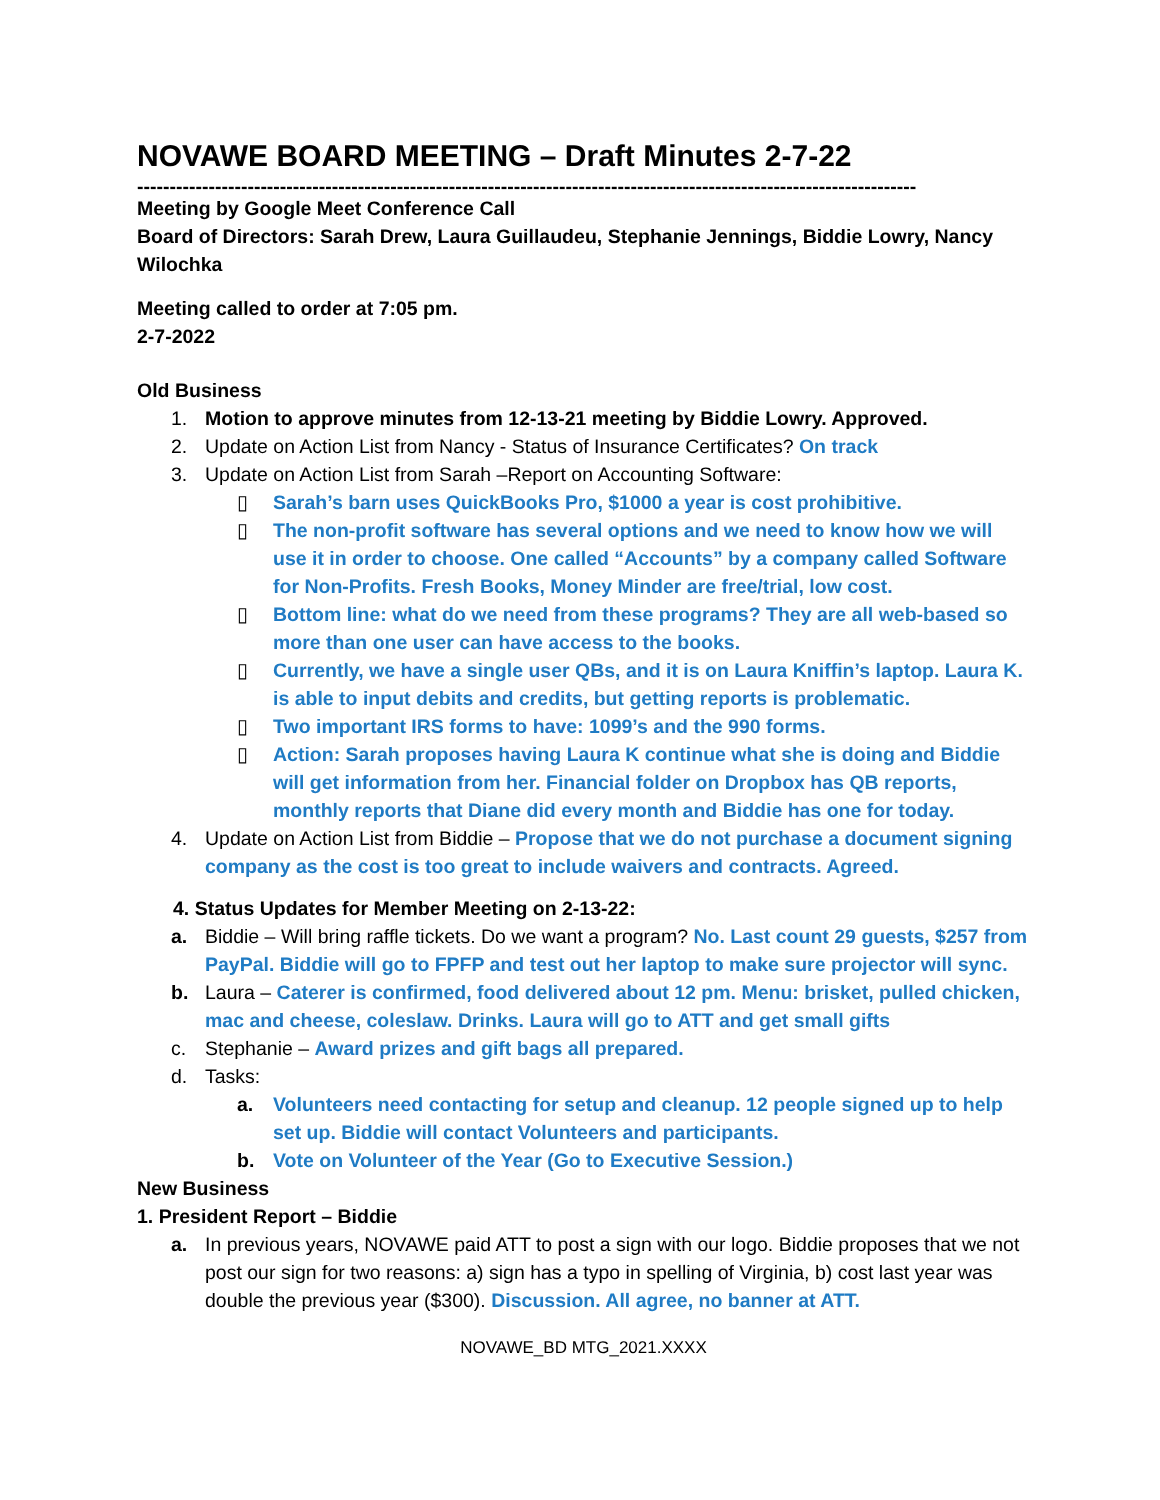NOVAWE BOARD MEETING – Draft Minutes 2-7-22
------------------------------------------------------------------------------------------------------------------------
Meeting by Google Meet Conference Call
Board of Directors: Sarah Drew, Laura Guillaudeu, Stephanie Jennings, Biddie Lowry, Nancy Wilochka
Meeting called to order at 7:05 pm.
2-7-2022
Old Business
1. Motion to approve minutes from 12-13-21 meeting by Biddie Lowry. Approved.
2. Update on Action List from Nancy - Status of Insurance Certificates? On track
3. Update on Action List from Sarah –Report on Accounting Software:
▯ Sarah’s barn uses QuickBooks Pro, $1000 a year is cost prohibitive.
▯ The non-profit software has several options and we need to know how we will use it in order to choose. One called “Accounts” by a company called Software for Non-Profits. Fresh Books, Money Minder are free/trial, low cost.
▯ Bottom line: what do we need from these programs? They are all web-based so more than one user can have access to the books.
▯ Currently, we have a single user QBs, and it is on Laura Kniffin’s laptop. Laura K. is able to input debits and credits, but getting reports is problematic.
▯ Two important IRS forms to have: 1099’s and the 990 forms.
▯ Action: Sarah proposes having Laura K continue what she is doing and Biddie will get information from her. Financial folder on Dropbox has QB reports, monthly reports that Diane did every month and Biddie has one for today.
4. Update on Action List from Biddie – Propose that we do not purchase a document signing company as the cost is too great to include waivers and contracts. Agreed.
4. Status Updates for Member Meeting on 2-13-22:
a. Biddie – Will bring raffle tickets. Do we want a program? No. Last count 29 guests, $257 from PayPal. Biddie will go to FPFP and test out her laptop to make sure projector will sync.
b. Laura – Caterer is confirmed, food delivered about 12 pm. Menu: brisket, pulled chicken, mac and cheese, coleslaw. Drinks. Laura will go to ATT and get small gifts
c. Stephanie – Award prizes and gift bags all prepared.
d. Tasks:
a. Volunteers need contacting for setup and cleanup. 12 people signed up to help set up. Biddie will contact Volunteers and participants.
b. Vote on Volunteer of the Year (Go to Executive Session.)
New Business
1. President Report – Biddie
a. In previous years, NOVAWE paid ATT to post a sign with our logo. Biddie proposes that we not post our sign for two reasons: a) sign has a typo in spelling of Virginia, b) cost last year was double the previous year ($300). Discussion. All agree, no banner at ATT.
NOVAWE_BD MTG_2021.XXXX